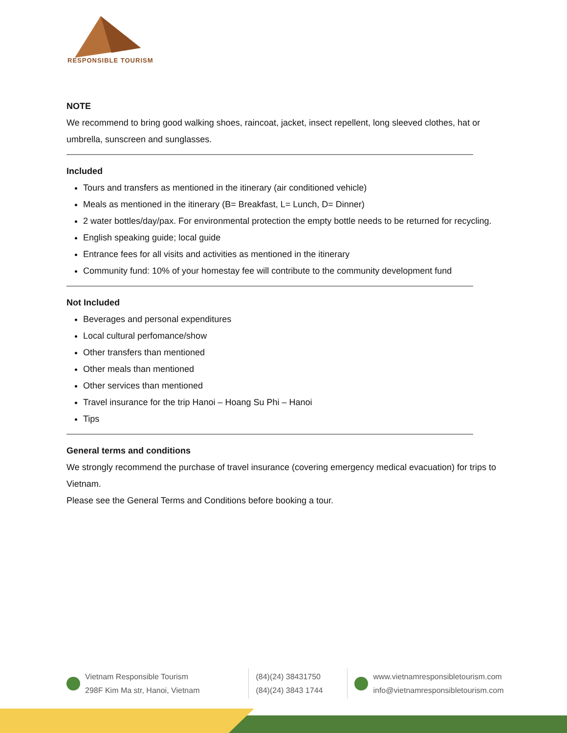RESPONSIBLE TOURISM
NOTE
We recommend to bring good walking shoes, raincoat, jacket, insect repellent, long sleeved clothes, hat or umbrella, sunscreen and sunglasses.
Included
Tours and transfers as mentioned in the itinerary (air conditioned vehicle)
Meals as mentioned in the itinerary (B= Breakfast, L= Lunch, D= Dinner)
2 water bottles/day/pax. For environmental protection the empty bottle needs to be returned for recycling.
English speaking guide; local guide
Entrance fees for all visits and activities as mentioned in the itinerary
Community fund: 10% of your homestay fee will contribute to the community development fund
Not Included
Beverages and personal expenditures
Local cultural perfomance/show
Other transfers than mentioned
Other meals than mentioned
Other services than mentioned
Travel insurance for the trip Hanoi – Hoang Su Phi – Hanoi
Tips
General terms and conditions
We strongly recommend the purchase of travel insurance (covering emergency medical evacuation) for trips to Vietnam.
Please see the General Terms and Conditions before booking a tour.
Vietnam Responsible Tourism
298F Kim Ma str, Hanoi, Vietnam
(84)(24) 38431750
(84)(24) 3843 1744
www.vietnamresponsibletourism.com
info@vietnamresponsibletourism.com